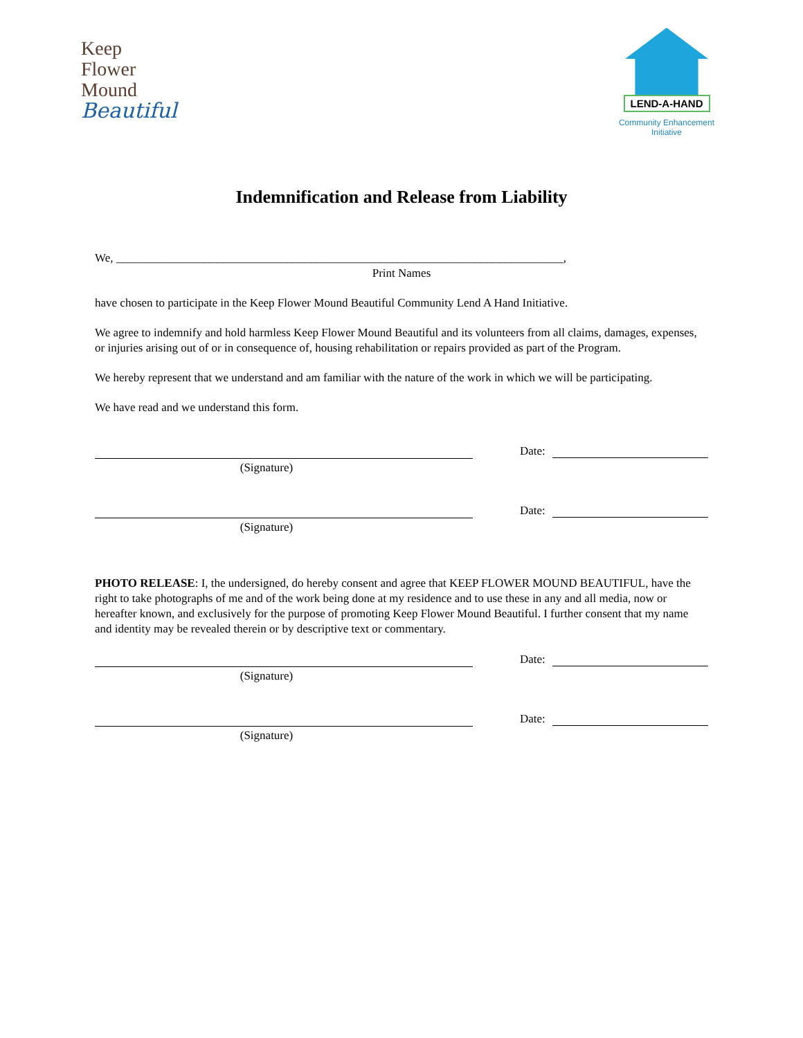Keep
Flower
Mound
Beautiful
LEND-A-HAND
Community Enhancement Initiative
Indemnification and Release from Liability
We, ____________________________________________________________________________,
Print Names
have chosen to participate in the Keep Flower Mound Beautiful Community Lend A Hand Initiative.
We agree to indemnify and hold harmless Keep Flower Mound Beautiful and its volunteers from all claims, damages, expenses, or injuries arising out of or in consequence of, housing rehabilitation or repairs provided as part of the Program.
We hereby represent that we understand and am familiar with the nature of the work in which we will be participating.
We have read and we understand this form.
(Signature)
Date:
(Signature)
Date:
PHOTO RELEASE: I, the undersigned, do hereby consent and agree that KEEP FLOWER MOUND BEAUTIFUL, have the right to take photographs of me and of the work being done at my residence and to use these in any and all media, now or hereafter known, and exclusively for the purpose of promoting Keep Flower Mound Beautiful. I further consent that my name and identity may be revealed therein or by descriptive text or commentary.
(Signature)
Date:
(Signature)
Date: